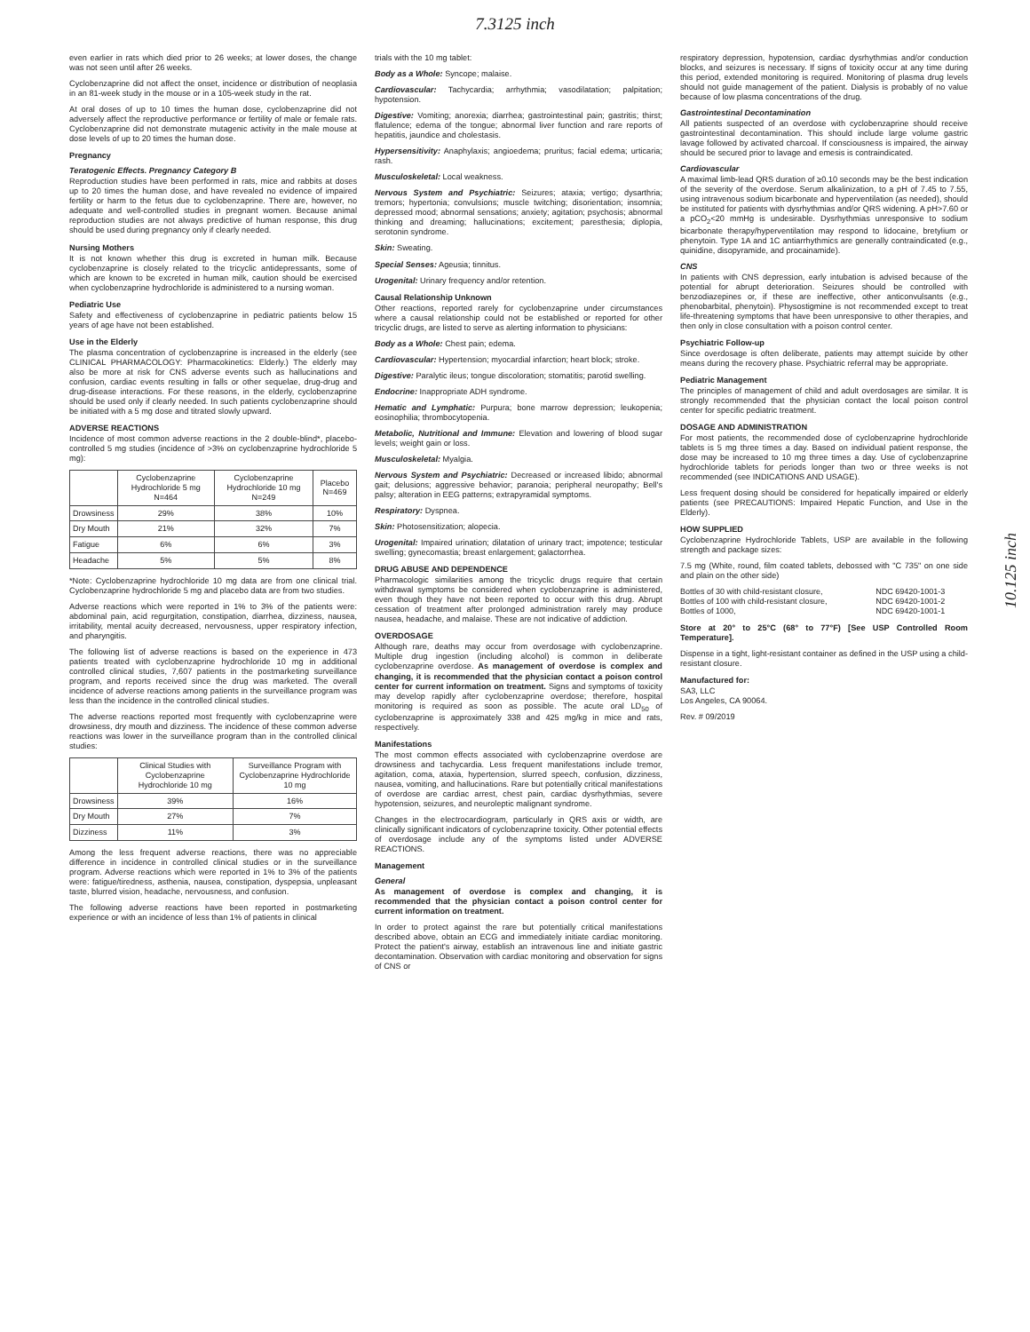7.3125 inch
even earlier in rats which died prior to 26 weeks; at lower doses, the change was not seen until after 26 weeks.
Cyclobenzaprine did not affect the onset, incidence or distribution of neoplasia in an 81-week study in the mouse or in a 105-week study in the rat.
At oral doses of up to 10 times the human dose, cyclobenzaprine did not adversely affect the reproductive performance or fertility of male or female rats. Cyclobenzaprine did not demonstrate mutagenic activity in the male mouse at dose levels of up to 20 times the human dose.
Pregnancy
Teratogenic Effects. Pregnancy Category B
Reproduction studies have been performed in rats, mice and rabbits at doses up to 20 times the human dose, and have revealed no evidence of impaired fertility or harm to the fetus due to cyclobenzaprine. There are, however, no adequate and well-controlled studies in pregnant women. Because animal reproduction studies are not always predictive of human response, this drug should be used during pregnancy only if clearly needed.
Nursing Mothers
It is not known whether this drug is excreted in human milk. Because cyclobenzaprine is closely related to the tricyclic antidepressants, some of which are known to be excreted in human milk, caution should be exercised when cyclobenzaprine hydrochloride is administered to a nursing woman.
Pediatric Use
Safety and effectiveness of cyclobenzaprine in pediatric patients below 15 years of age have not been established.
Use in the Elderly
The plasma concentration of cyclobenzaprine is increased in the elderly (see CLINICAL PHARMACOLOGY: Pharmacokinetics: Elderly.) The elderly may also be more at risk for CNS adverse events such as hallucinations and confusion, cardiac events resulting in falls or other sequelae, drug-drug and drug-disease interactions. For these reasons, in the elderly, cyclobenzaprine should be used only if clearly needed. In such patients cyclobenzaprine should be initiated with a 5 mg dose and titrated slowly upward.
ADVERSE REACTIONS
Incidence of most common adverse reactions in the 2 double-blind*, placebo-controlled 5 mg studies (incidence of >3% on cyclobenzaprine hydrochloride 5 mg):
| | Cyclobenzaprine Hydrochloride 5 mg N=464 | Cyclobenzaprine Hydrochloride 10 mg N=249 | Placebo N=469 |
| --- | --- | --- | --- |
| Drowsiness | 29% | 38% | 10% |
| Dry Mouth | 21% | 32% | 7% |
| Fatigue | 6% | 6% | 3% |
| Headache | 5% | 5% | 8% |
*Note: Cyclobenzaprine hydrochloride 10 mg data are from one clinical trial. Cyclobenzaprine hydrochloride 5 mg and placebo data are from two studies.
Adverse reactions which were reported in 1% to 3% of the patients were: abdominal pain, acid regurgitation, constipation, diarrhea, dizziness, nausea, irritability, mental acuity decreased, nervousness, upper respiratory infection, and pharyngitis.
The following list of adverse reactions is based on the experience in 473 patients treated with cyclobenzaprine hydrochloride 10 mg in additional controlled clinical studies, 7,607 patients in the postmarketing surveillance program, and reports received since the drug was marketed. The overall incidence of adverse reactions among patients in the surveillance program was less than the incidence in the controlled clinical studies.
The adverse reactions reported most frequently with cyclobenzaprine were drowsiness, dry mouth and dizziness. The incidence of these common adverse reactions was lower in the surveillance program than in the controlled clinical studies:
| | Clinical Studies with Cyclobenzaprine Hydrochloride 10 mg | Surveillance Program with Cyclobenzaprine Hydrochloride 10 mg |
| --- | --- | --- |
| Drowsiness | 39% | 16% |
| Dry Mouth | 27% | 7% |
| Dizziness | 11% | 3% |
Among the less frequent adverse reactions, there was no appreciable difference in incidence in controlled clinical studies or in the surveillance program. Adverse reactions which were reported in 1% to 3% of the patients were: fatigue/tiredness, asthenia, nausea, constipation, dyspepsia, unpleasant taste, blurred vision, headache, nervousness, and confusion.
The following adverse reactions have been reported in postmarketing experience or with an incidence of less than 1% of patients in clinical
trials with the 10 mg tablet:
Body as a Whole: Syncope; malaise.
Cardiovascular: Tachycardia; arrhythmia; vasodilatation; palpitation; hypotension.
Digestive: Vomiting; anorexia; diarrhea; gastrointestinal pain; gastritis; thirst; flatulence; edema of the tongue; abnormal liver function and rare reports of hepatitis, jaundice and cholestasis.
Hypersensitivity: Anaphylaxis; angioedema; pruritus; facial edema; urticaria; rash.
Musculoskeletal: Local weakness.
Nervous System and Psychiatric: Seizures; ataxia; vertigo; dysarthria; tremors; hypertonia; convulsions; muscle twitching; disorientation; insomnia; depressed mood; abnormal sensations; anxiety; agitation; psychosis; abnormal thinking and dreaming; hallucinations; excitement; paresthesia; diplopia, serotonin syndrome.
Skin: Sweating.
Special Senses: Ageusia; tinnitus.
Urogenital: Urinary frequency and/or retention.
Causal Relationship Unknown
Other reactions, reported rarely for cyclobenzaprine under circumstances where a causal relationship could not be established or reported for other tricyclic drugs, are listed to serve as alerting information to physicians:
Body as a Whole: Chest pain; edema.
Cardiovascular: Hypertension; myocardial infarction; heart block; stroke.
Digestive: Paralytic ileus; tongue discoloration; stomatitis; parotid swelling.
Endocrine: Inappropriate ADH syndrome.
Hematic and Lymphatic: Purpura; bone marrow depression; leukopenia; eosinophilia; thrombocytopenia.
Metabolic, Nutritional and Immune: Elevation and lowering of blood sugar levels; weight gain or loss.
Musculoskeletal: Myalgia.
Nervous System and Psychiatric: Decreased or increased libido; abnormal gait; delusions; aggressive behavior; paranoia; peripheral neuropathy; Bell's palsy; alteration in EEG patterns; extrapyramidal symptoms.
Respiratory: Dyspnea.
Skin: Photosensitization; alopecia.
Urogenital: Impaired urination; dilatation of urinary tract; impotence; testicular swelling; gynecomastia; breast enlargement; galactorrhea.
DRUG ABUSE AND DEPENDENCE
Pharmacologic similarities among the tricyclic drugs require that certain withdrawal symptoms be considered when cyclobenzaprine is administered, even though they have not been reported to occur with this drug. Abrupt cessation of treatment after prolonged administration rarely may produce nausea, headache, and malaise. These are not indicative of addiction.
OVERDOSAGE
Although rare, deaths may occur from overdosage with cyclobenzaprine. Multiple drug ingestion (including alcohol) is common in deliberate cyclobenzaprine overdose. As management of overdose is complex and changing, it is recommended that the physician contact a poison control center for current information on treatment. Signs and symptoms of toxicity may develop rapidly after cyclobenzaprine overdose; therefore, hospital monitoring is required as soon as possible. The acute oral LD<sub>50</sub> of cyclobenzaprine is approximately 338 and 425 mg/kg in mice and rats, respectively.
Manifestations
The most common effects associated with cyclobenzaprine overdose are drowsiness and tachycardia. Less frequent manifestations include tremor, agitation, coma, ataxia, hypertension, slurred speech, confusion, dizziness, nausea, vomiting, and hallucinations. Rare but potentially critical manifestations of overdose are cardiac arrest, chest pain, cardiac dysrhythmias, severe hypotension, seizures, and neuroleptic malignant syndrome.
Changes in the electrocardiogram, particularly in QRS axis or width, are clinically significant indicators of cyclobenzaprine toxicity. Other potential effects of overdosage include any of the symptoms listed under ADVERSE REACTIONS.
Management
General
As management of overdose is complex and changing, it is recommended that the physician contact a poison control center for current information on treatment.
In order to protect against the rare but potentially critical manifestations described above, obtain an ECG and immediately initiate cardiac monitoring. Protect the patient's airway, establish an intravenous line and initiate gastric decontamination. Observation with cardiac monitoring and observation for signs of CNS or
respiratory depression, hypotension, cardiac dysrhythmias and/or conduction blocks, and seizures is necessary. If signs of toxicity occur at any time during this period, extended monitoring is required. Monitoring of plasma drug levels should not guide management of the patient. Dialysis is probably of no value because of low plasma concentrations of the drug.
Gastrointestinal Decontamination
All patients suspected of an overdose with cyclobenzaprine should receive gastrointestinal decontamination. This should include large volume gastric lavage followed by activated charcoal. If consciousness is impaired, the airway should be secured prior to lavage and emesis is contraindicated.
Cardiovascular
A maximal limb-lead QRS duration of ≥0.10 seconds may be the best indication of the severity of the overdose. Serum alkalinization, to a pH of 7.45 to 7.55, using intravenous sodium bicarbonate and hyperventilation (as needed), should be instituted for patients with dysrhythmias and/or QRS widening. A pH>7.60 or a pCO<sub>2</sub><20 mmHg is undesirable. Dysrhythmias unresponsive to sodium bicarbonate therapy/hyperventilation may respond to lidocaine, bretylium or phenytoin. Type 1A and 1C antiarrhythmics are generally contraindicated (e.g., quinidine, disopyramide, and procainamide).
CNS
In patients with CNS depression, early intubation is advised because of the potential for abrupt deterioration. Seizures should be controlled with benzodiazepines or, if these are ineffective, other anticonvulsants (e.g., phenobarbital, phenytoin). Physostigmine is not recommended except to treat life-threatening symptoms that have been unresponsive to other therapies, and then only in close consultation with a poison control center.
Psychiatric Follow-up
Since overdosage is often deliberate, patients may attempt suicide by other means during the recovery phase. Psychiatric referral may be appropriate.
Pediatric Management
The principles of management of child and adult overdosages are similar. It is strongly recommended that the physician contact the local poison control center for specific pediatric treatment.
DOSAGE AND ADMINISTRATION
For most patients, the recommended dose of cyclobenzaprine hydrochloride tablets is 5 mg three times a day. Based on individual patient response, the dose may be increased to 10 mg three times a day. Use of cyclobenzaprine hydrochloride tablets for periods longer than two or three weeks is not recommended (see INDICATIONS AND USAGE).
Less frequent dosing should be considered for hepatically impaired or elderly patients (see PRECAUTIONS: Impaired Hepatic Function, and Use in the Elderly).
HOW SUPPLIED
Cyclobenzaprine Hydrochloride Tablets, USP are available in the following strength and package sizes:
7.5 mg (White, round, film coated tablets, debossed with "C 735" on one side and plain on the other side)
| Bottles of 30 with child-resistant closure, | NDC 69420-1001-3 |
| Bottles of 100 with child-resistant closure, | NDC 69420-1001-2 |
| Bottles of 1000, | NDC 69420-1001-1 |
Store at 20° to 25°C (68° to 77°F) [See USP Controlled Room Temperature].
Dispense in a tight, light-resistant container as defined in the USP using a child-resistant closure.
Manufactured for:
SA3, LLC
Los Angeles, CA 90064.
Rev. # 09/2019
10.125 inch